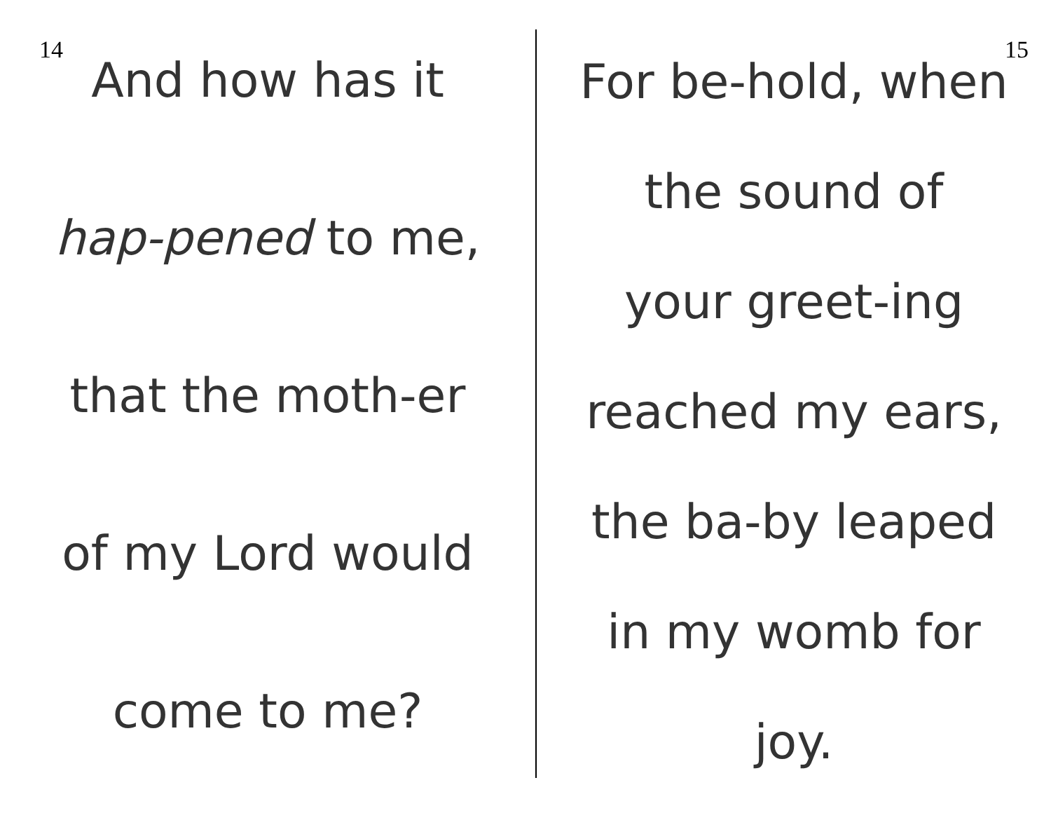14
And how has it
hap-pened to me,
that the moth-er
of my Lord would
come to me?
15
For be-hold, when
the sound of
your greet-ing
reached my ears,
the ba-by leaped
in my womb for
joy.